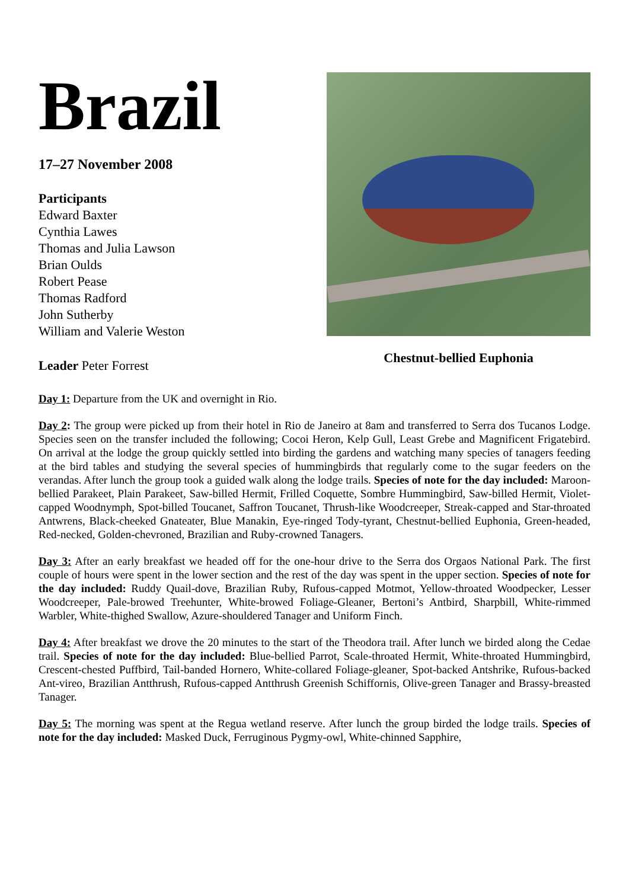Brazil
17–27 November 2008
Participants
Edward Baxter
Cynthia Lawes
Thomas and Julia Lawson
Brian Oulds
Robert Pease
Thomas Radford
John Sutherby
William and Valerie Weston
Leader Peter Forrest
Chestnut-bellied Euphonia
Day 1: Departure from the UK and overnight in Rio.
Day 2: The group were picked up from their hotel in Rio de Janeiro at 8am and transferred to Serra dos Tucanos Lodge. Species seen on the transfer included the following; Cocoi Heron, Kelp Gull, Least Grebe and Magnificent Frigatebird. On arrival at the lodge the group quickly settled into birding the gardens and watching many species of tanagers feeding at the bird tables and studying the several species of hummingbirds that regularly come to the sugar feeders on the verandas. After lunch the group took a guided walk along the lodge trails. Species of note for the day included: Maroon-bellied Parakeet, Plain Parakeet, Saw-billed Hermit, Frilled Coquette, Sombre Hummingbird, Saw-billed Hermit, Violet-capped Woodnymph, Spot-billed Toucanet, Saffron Toucanet, Thrush-like Woodcreeper, Streak-capped and Star-throated Antwrens, Black-cheeked Gnateater, Blue Manakin, Eye-ringed Tody-tyrant, Chestnut-bellied Euphonia, Green-headed, Red-necked, Golden-chevroned, Brazilian and Ruby-crowned Tanagers.
Day 3: After an early breakfast we headed off for the one-hour drive to the Serra dos Orgaos National Park. The first couple of hours were spent in the lower section and the rest of the day was spent in the upper section. Species of note for the day included: Ruddy Quail-dove, Brazilian Ruby, Rufous-capped Motmot, Yellow-throated Woodpecker, Lesser Woodcreeper, Pale-browed Treehunter, White-browed Foliage-Gleaner, Bertoni’s Antbird, Sharpbill, White-rimmed Warbler, White-thighed Swallow, Azure-shouldered Tanager and Uniform Finch.
Day 4: After breakfast we drove the 20 minutes to the start of the Theodora trail. After lunch we birded along the Cedae trail. Species of note for the day included: Blue-bellied Parrot, Scale-throated Hermit, White-throated Hummingbird, Crescent-chested Puffbird, Tail-banded Hornero, White-collared Foliage-gleaner, Spot-backed Antshrike, Rufous-backed Ant-vireo, Brazilian Antthrush, Rufous-capped Antthrush Greenish Schiffornis, Olive-green Tanager and Brassy-breasted Tanager.
Day 5: The morning was spent at the Regua wetland reserve. After lunch the group birded the lodge trails. Species of note for the day included: Masked Duck, Ferruginous Pygmy-owl, White-chinned Sapphire,